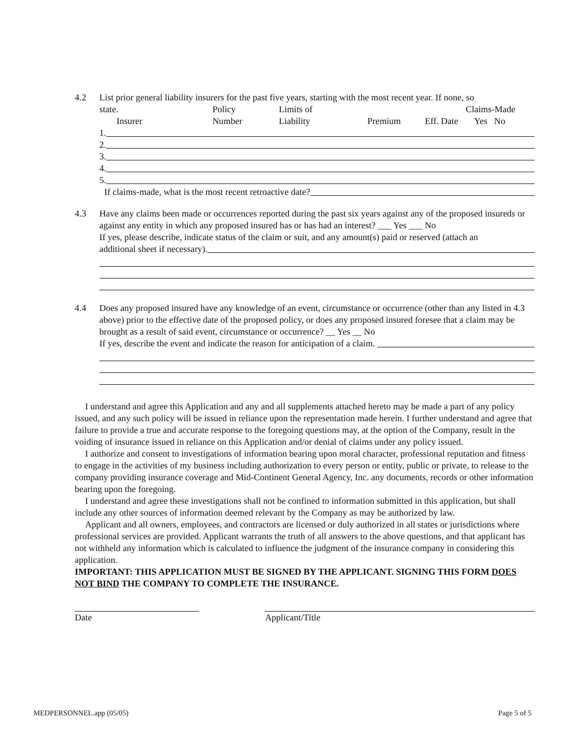4.2 List prior general liability insurers for the past five years, starting with the most recent year. If none, so
state. Policy Limits of Claims-Made
Insurer Number Liability Premium Eff. Date Yes No
1.
2.
3.
4.
5.
If claims-made, what is the most recent retroactive date?
4.3 Have any claims been made or occurrences reported during the past six years against any of the proposed insureds or against any entity in which any proposed insured has or has had an interest? ___ Yes ___ No
If yes, please describe, indicate status of the claim or suit, and any amount(s) paid or reserved (attach an
additional sheet if necessary).
4.4 Does any proposed insured have any knowledge of an event, circumstance or occurrence (other than any listed in 4.3 above) prior to the effective date of the proposed policy, or does any proposed insured foresee that a claim may be brought as a result of said event, circumstance or occurrence? __ Yes __ No
If yes, describe the event and indicate the reason for anticipation of a claim.
I understand and agree this Application and any and all supplements attached hereto may be made a part of any policy issued, and any such policy will be issued in reliance upon the representation made herein. I further understand and agree that failure to provide a true and accurate response to the foregoing questions may, at the option of the Company, result in the voiding of insurance issued in reliance on this Application and/or denial of claims under any policy issued.
I authorize and consent to investigations of information bearing upon moral character, professional reputation and fitness to engage in the activities of my business including authorization to every person or entity, public or private, to release to the company providing insurance coverage and Mid-Continent General Agency, Inc. any documents, records or other information bearing upon the foregoing.
I understand and agree these investigations shall not be confined to information submitted in this application, but shall include any other sources of information deemed relevant by the Company as may be authorized by law.
Applicant and all owners, employees, and contractors are licensed or duly authorized in all states or jurisdictions where professional services are provided. Applicant warrants the truth of all answers to the above questions, and that applicant has not withheld any information which is calculated to influence the judgment of the insurance company in considering this application.
IMPORTANT: THIS APPLICATION MUST BE SIGNED BY THE APPLICANT. SIGNING THIS FORM DOES NOT BIND THE COMPANY TO COMPLETE THE INSURANCE.
Date Applicant/Title
MEDPERSONNEL.app (05/05) Page 5 of 5